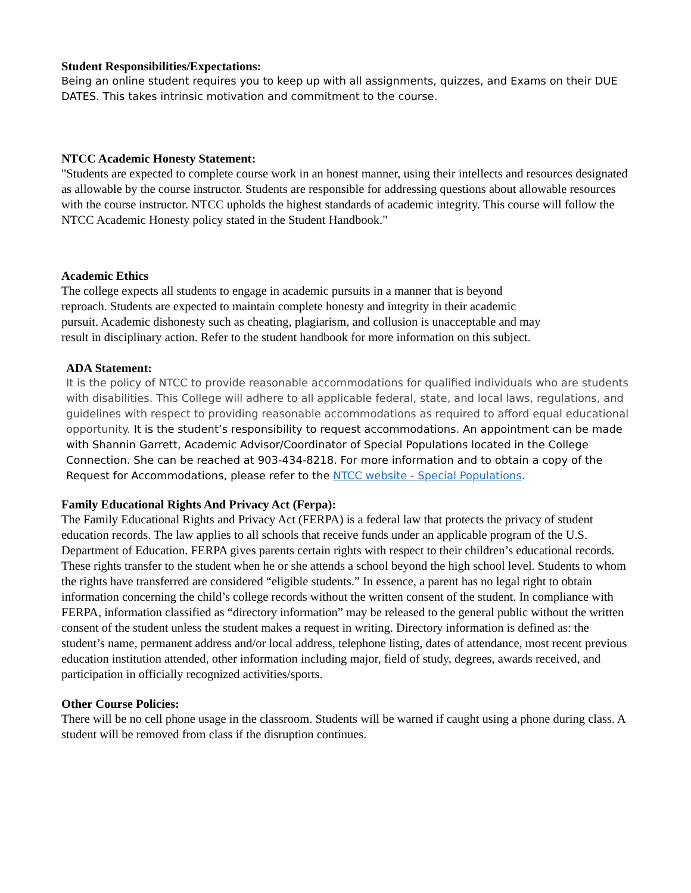Student Responsibilities/Expectations:
Being an online student requires you to keep up with all assignments, quizzes, and Exams on their DUE DATES. This takes intrinsic motivation and commitment to the course.
NTCC Academic Honesty Statement:
"Students are expected to complete course work in an honest manner, using their intellects and resources designated as allowable by the course instructor. Students are responsible for addressing questions about allowable resources with the course instructor. NTCC upholds the highest standards of academic integrity. This course will follow the NTCC Academic Honesty policy stated in the Student Handbook."
Academic Ethics
The college expects all students to engage in academic pursuits in a manner that is beyond
reproach. Students are expected to maintain complete honesty and integrity in their academic
pursuit. Academic dishonesty such as cheating, plagiarism, and collusion is unacceptable and may
result in disciplinary action. Refer to the student handbook for more information on this subject.
ADA Statement:
It is the policy of NTCC to provide reasonable accommodations for qualified individuals who are students with disabilities. This College will adhere to all applicable federal, state, and local laws, regulations, and guidelines with respect to providing reasonable accommodations as required to afford equal educational opportunity. It is the student’s responsibility to request accommodations. An appointment can be made with Shannin Garrett, Academic Advisor/Coordinator of Special Populations located in the College Connection. She can be reached at 903-434-8218. For more information and to obtain a copy of the Request for Accommodations, please refer to the NTCC website - Special Populations.
Family Educational Rights And Privacy Act (Ferpa):
The Family Educational Rights and Privacy Act (FERPA) is a federal law that protects the privacy of student education records. The law applies to all schools that receive funds under an applicable program of the U.S. Department of Education. FERPA gives parents certain rights with respect to their children’s educational records. These rights transfer to the student when he or she attends a school beyond the high school level. Students to whom the rights have transferred are considered “eligible students.” In essence, a parent has no legal right to obtain information concerning the child’s college records without the written consent of the student. In compliance with FERPA, information classified as “directory information” may be released to the general public without the written consent of the student unless the student makes a request in writing. Directory information is defined as: the student’s name, permanent address and/or local address, telephone listing, dates of attendance, most recent previous education institution attended, other information including major, field of study, degrees, awards received, and participation in officially recognized activities/sports.
Other Course Policies:
There will be no cell phone usage in the classroom. Students will be warned if caught using a phone during class. A student will be removed from class if the disruption continues.